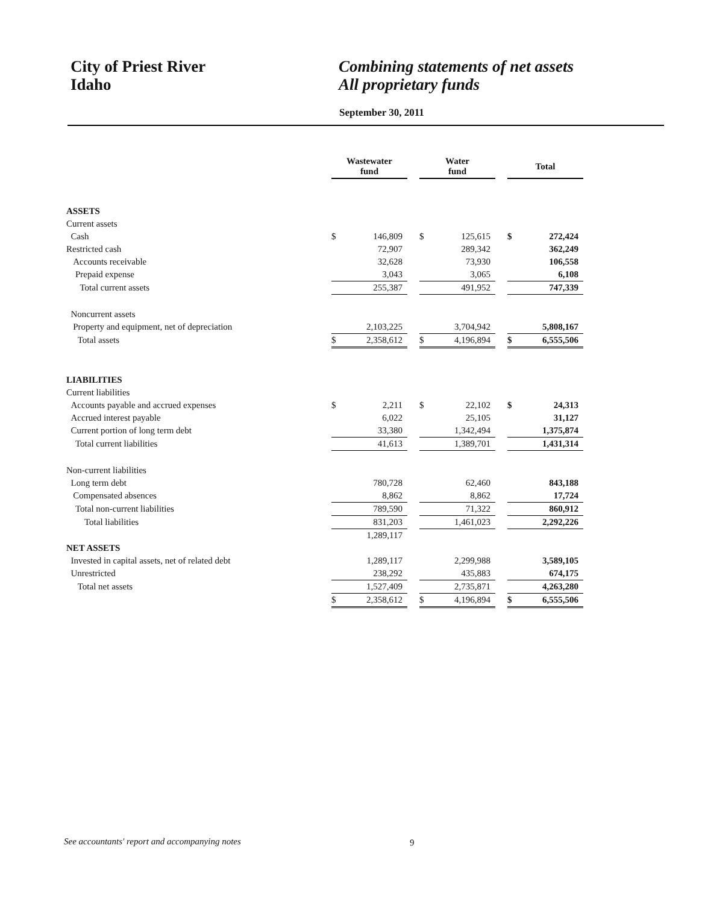City of Priest River
Idaho
Combining statements of net assets
All proprietary funds
September 30, 2011
| | Wastewater fund | | | Water fund | | | Total | |
| ASSETS | | | | | | | | |
| Current assets | | | | | | | | |
| Cash | $ | 146,809 | | $ | 125,615 | | $ | 272,424 |
| Restricted cash | | 72,907 | | | 289,342 | | | 362,249 |
| Accounts receivable | | 32,628 | | | 73,930 | | | 106,558 |
| Prepaid expense | | 3,043 | | | 3,065 | | | 6,108 |
| Total current assets | | 255,387 | | | 491,952 | | | 747,339 |
| Noncurrent assets | | | | | | | | |
| Property and equipment, net of depreciation | | 2,103,225 | | | 3,704,942 | | | 5,808,167 |
| Total assets | $ | 2,358,612 | | $ | 4,196,894 | | $ | 6,555,506 |
| LIABILITIES | | | | | | | | |
| Current liabilities | | | | | | | | |
| Accounts payable and accrued expenses | $ | 2,211 | | $ | 22,102 | | $ | 24,313 |
| Accrued interest payable | | 6,022 | | | 25,105 | | | 31,127 |
| Current portion of long term debt | | 33,380 | | | 1,342,494 | | | 1,375,874 |
| Total current liabilities | | 41,613 | | | 1,389,701 | | | 1,431,314 |
| Non-current liabilities | | | | | | | | |
| Long term debt | | 780,728 | | | 62,460 | | | 843,188 |
| Compensated absences | | 8,862 | | | 8,862 | | | 17,724 |
| Total non-current liabilities | | 789,590 | | | 71,322 | | | 860,912 |
| Total liabilities | | 831,203 | | | 1,461,023 | | | 2,292,226 |
| | | 1,289,117 | | | | | | |
| NET ASSETS | | | | | | | | |
| Invested in capital assets, net of related debt | | 1,289,117 | | | 2,299,988 | | | 3,589,105 |
| Unrestricted | | 238,292 | | | 435,883 | | | 674,175 |
| Total net assets | | 1,527,409 | | | 2,735,871 | | | 4,263,280 |
| | $ | 2,358,612 | | $ | 4,196,894 | | $ | 6,555,506 |
See accountants' report and accompanying notes
9